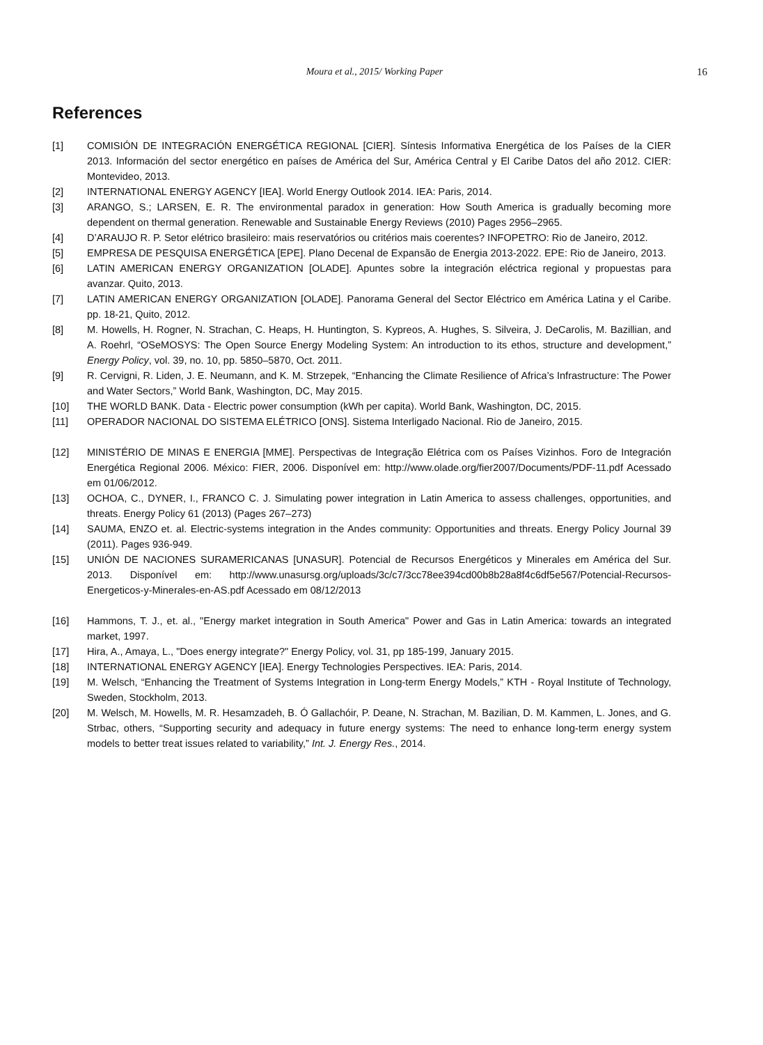Moura et al., 2015/ Working Paper 16
References
[1] COMISIÓN DE INTEGRACIÓN ENERGÉTICA REGIONAL [CIER]. Síntesis Informativa Energética de los Países de la CIER 2013. Información del sector energético en países de América del Sur, América Central y El Caribe Datos del año 2012. CIER: Montevideo, 2013.
[2] INTERNATIONAL ENERGY AGENCY [IEA]. World Energy Outlook 2014. IEA: Paris, 2014.
[3] ARANGO, S.; LARSEN, E. R. The environmental paradox in generation: How South America is gradually becoming more dependent on thermal generation. Renewable and Sustainable Energy Reviews (2010) Pages 2956–2965.
[4] D’ARAUJO R. P. Setor elétrico brasileiro: mais reservatórios ou critérios mais coerentes? INFOPETRO: Rio de Janeiro, 2012.
[5] EMPRESA DE PESQUISA ENERGÉTICA [EPE]. Plano Decenal de Expansão de Energia 2013-2022. EPE: Rio de Janeiro, 2013.
[6] LATIN AMERICAN ENERGY ORGANIZATION [OLADE]. Apuntes sobre la integración eléctrica regional y propuestas para avanzar. Quito, 2013.
[7] LATIN AMERICAN ENERGY ORGANIZATION [OLADE]. Panorama General del Sector Eléctrico em América Latina y el Caribe. pp. 18-21, Quito, 2012.
[8] M. Howells, H. Rogner, N. Strachan, C. Heaps, H. Huntington, S. Kypreos, A. Hughes, S. Silveira, J. DeCarolis, M. Bazillian, and A. Roehrl, “OSeMOSYS: The Open Source Energy Modeling System: An introduction to its ethos, structure and development,” Energy Policy, vol. 39, no. 10, pp. 5850–5870, Oct. 2011.
[9] R. Cervigni, R. Liden, J. E. Neumann, and K. M. Strzepek, “Enhancing the Climate Resilience of Africa’s Infrastructure: The Power and Water Sectors,” World Bank, Washington, DC, May 2015.
[10] THE WORLD BANK. Data - Electric power consumption (kWh per capita). World Bank, Washington, DC, 2015.
[11] OPERADOR NACIONAL DO SISTEMA ELÉTRICO [ONS]. Sistema Interligado Nacional. Rio de Janeiro, 2015.
[12] MINISTÉRIO DE MINAS E ENERGIA [MME]. Perspectivas de Integração Elétrica com os Países Vizinhos. Foro de Integración Energética Regional 2006. México: FIER, 2006. Disponível em: http://www.olade.org/fier2007/Documents/PDF-11.pdf Acessado em 01/06/2012.
[13] OCHOA, C., DYNER, I., FRANCO C. J. Simulating power integration in Latin America to assess challenges, opportunities, and threats. Energy Policy 61 (2013) (Pages 267–273)
[14] SAUMA, ENZO et. al. Electric-systems integration in the Andes community: Opportunities and threats. Energy Policy Journal 39 (2011). Pages 936-949.
[15] UNIÓN DE NACIONES SURAMERICANAS [UNASUR]. Potencial de Recursos Energéticos y Minerales em América del Sur. 2013. Disponível em: http://www.unasursg.org/uploads/3c/c7/3cc78ee394cd00b8b28a8f4c6df5e567/Potencial-Recursos-Energeticos-y-Minerales-en-AS.pdf Acessado em 08/12/2013
[16] Hammons, T. J., et. al., "Energy market integration in South America" Power and Gas in Latin America: towards an integrated market, 1997.
[17] Hira, A., Amaya, L., "Does energy integrate?" Energy Policy, vol. 31, pp 185-199, January 2015.
[18] INTERNATIONAL ENERGY AGENCY [IEA]. Energy Technologies Perspectives. IEA: Paris, 2014.
[19] M. Welsch, “Enhancing the Treatment of Systems Integration in Long-term Energy Models,” KTH - Royal Institute of Technology, Sweden, Stockholm, 2013.
[20] M. Welsch, M. Howells, M. R. Hesamzadeh, B. Ó Gallachóir, P. Deane, N. Strachan, M. Bazilian, D. M. Kammen, L. Jones, and G. Strbac, others, “Supporting security and adequacy in future energy systems: The need to enhance long-term energy system models to better treat issues related to variability,” Int. J. Energy Res., 2014.